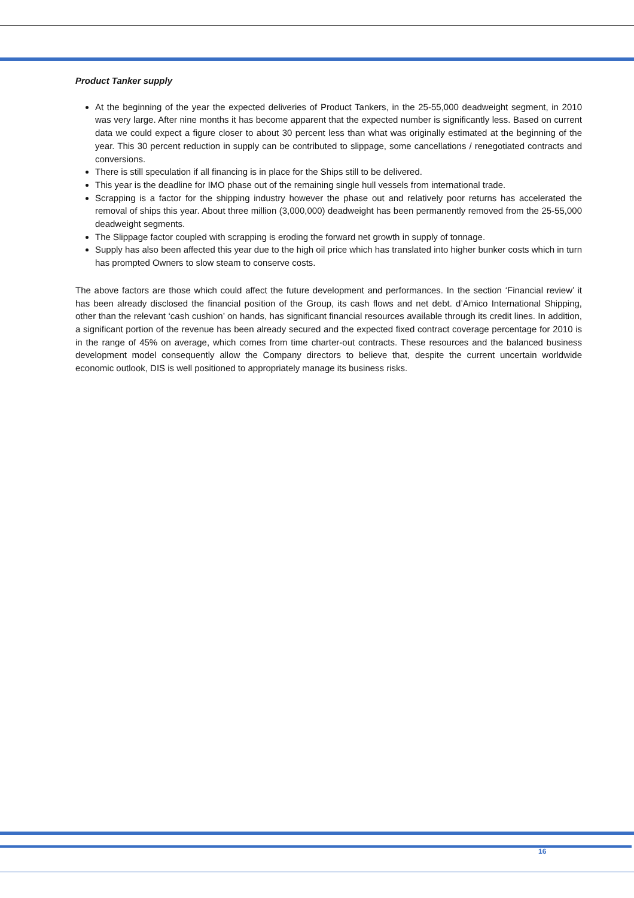Product Tanker supply
At the beginning of the year the expected deliveries of Product Tankers, in the 25-55,000 deadweight segment, in 2010 was very large. After nine months it has become apparent that the expected number is significantly less. Based on current data we could expect a figure closer to about 30 percent less than what was originally estimated at the beginning of the year. This 30 percent reduction in supply can be contributed to slippage, some cancellations / renegotiated contracts and conversions.
There is still speculation if all financing is in place for the Ships still to be delivered.
This year is the deadline for IMO phase out of the remaining single hull vessels from international trade.
Scrapping is a factor for the shipping industry however the phase out and relatively poor returns has accelerated the removal of ships this year. About three million (3,000,000) deadweight has been permanently removed from the 25-55,000 deadweight segments.
The Slippage factor coupled with scrapping is eroding the forward net growth in supply of tonnage.
Supply has also been affected this year due to the high oil price which has translated into higher bunker costs which in turn has prompted Owners to slow steam to conserve costs.
The above factors are those which could affect the future development and performances. In the section ‘Financial review’ it has been already disclosed the financial position of the Group, its cash flows and net debt. d’Amico International Shipping, other than the relevant ‘cash cushion’ on hands, has significant financial resources available through its credit lines. In addition, a significant portion of the revenue has been already secured and the expected fixed contract coverage percentage for 2010 is in the range of 45% on average, which comes from time charter-out contracts. These resources and the balanced business development model consequently allow the Company directors to believe that, despite the current uncertain worldwide economic outlook, DIS is well positioned to appropriately manage its business risks.
16